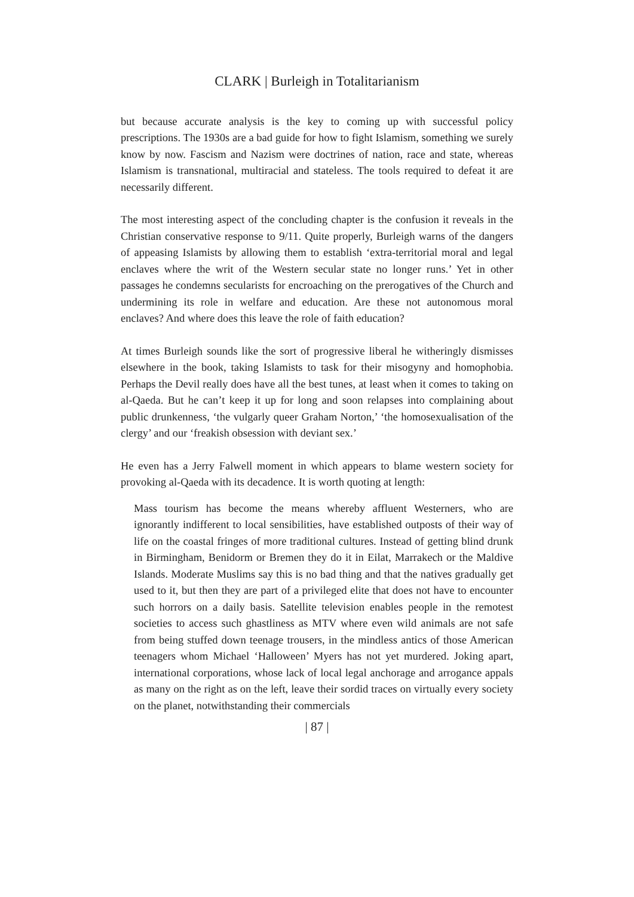CLARK | Burleigh in Totalitarianism
but because accurate analysis is the key to coming up with successful policy prescriptions. The 1930s are a bad guide for how to fight Islamism, something we surely know by now. Fascism and Nazism were doctrines of nation, race and state, whereas Islamism is transnational, multiracial and stateless. The tools required to defeat it are necessarily different.
The most interesting aspect of the concluding chapter is the confusion it reveals in the Christian conservative response to 9/11. Quite properly, Burleigh warns of the dangers of appeasing Islamists by allowing them to establish ‘extra-territorial moral and legal enclaves where the writ of the Western secular state no longer runs.’ Yet in other passages he condemns secularists for encroaching on the prerogatives of the Church and undermining its role in welfare and education. Are these not autonomous moral enclaves? And where does this leave the role of faith education?
At times Burleigh sounds like the sort of progressive liberal he witheringly dismisses elsewhere in the book, taking Islamists to task for their misogyny and homophobia. Perhaps the Devil really does have all the best tunes, at least when it comes to taking on al-Qaeda. But he can’t keep it up for long and soon relapses into complaining about public drunkenness, ‘the vulgarly queer Graham Norton,’ ‘the homosexualisation of the clergy’ and our ‘freakish obsession with deviant sex.’
He even has a Jerry Falwell moment in which appears to blame western society for provoking al-Qaeda with its decadence. It is worth quoting at length:
Mass tourism has become the means whereby affluent Westerners, who are ignorantly indifferent to local sensibilities, have established outposts of their way of life on the coastal fringes of more traditional cultures. Instead of getting blind drunk in Birmingham, Benidorm or Bremen they do it in Eilat, Marrakech or the Maldive Islands. Moderate Muslims say this is no bad thing and that the natives gradually get used to it, but then they are part of a privileged elite that does not have to encounter such horrors on a daily basis. Satellite television enables people in the remotest societies to access such ghastliness as MTV where even wild animals are not safe from being stuffed down teenage trousers, in the mindless antics of those American teenagers whom Michael ‘Halloween’ Myers has not yet murdered. Joking apart, international corporations, whose lack of local legal anchorage and arrogance appals as many on the right as on the left, leave their sordid traces on virtually every society on the planet, notwithstanding their commercials
| 87 |